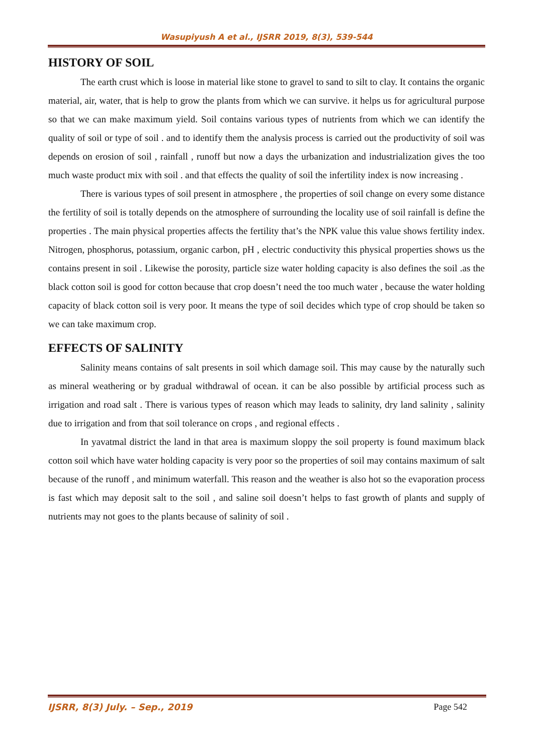Wasupiyush A et al., IJSRR 2019, 8(3), 539-544
HISTORY OF SOIL
The earth crust which is loose in material like stone to gravel to sand to silt to clay. It contains the organic material, air, water, that is help to grow the plants from which we can survive. it helps us for agricultural purpose so that we can make maximum yield. Soil contains various types of nutrients from which we can identify the quality of soil or type of soil . and to identify them the analysis process is carried out the productivity of soil was depends on erosion of soil , rainfall , runoff but now a days the urbanization and industrialization gives the too much waste product mix with soil . and that effects the quality of soil the infertility index is now increasing .
There is various types of soil present in atmosphere , the properties of soil change on every some distance the fertility of soil is totally depends on the atmosphere of surrounding the locality use of soil rainfall is define the properties . The main physical properties affects the fertility that’s the NPK value this value shows fertility index. Nitrogen, phosphorus, potassium, organic carbon, pH , electric conductivity this physical properties shows us the contains present in soil . Likewise the porosity, particle size water holding capacity is also defines the soil .as the black cotton soil is good for cotton because that crop doesn’t need the too much water , because the water holding capacity of black cotton soil is very poor. It means the type of soil decides which type of crop should be taken so we can take maximum crop.
EFFECTS OF SALINITY
Salinity means contains of salt presents in soil which damage soil. This may cause by the naturally such as mineral weathering or by gradual withdrawal of ocean. it can be also possible by artificial process such as irrigation and road salt . There is various types of reason which may leads to salinity, dry land salinity , salinity due to irrigation and from that soil tolerance on crops , and regional effects .
In yavatmal district the land in that area is maximum sloppy the soil property is found maximum black cotton soil which have water holding capacity is very poor so the properties of soil may contains maximum of salt because of the runoff , and minimum waterfall. This reason and the weather is also hot so the evaporation process is fast which may deposit salt to the soil , and saline soil doesn’t helps to fast growth of plants and supply of nutrients may not goes to the plants because of salinity of soil .
IJSRR, 8(3) July. – Sep., 2019 Page 542